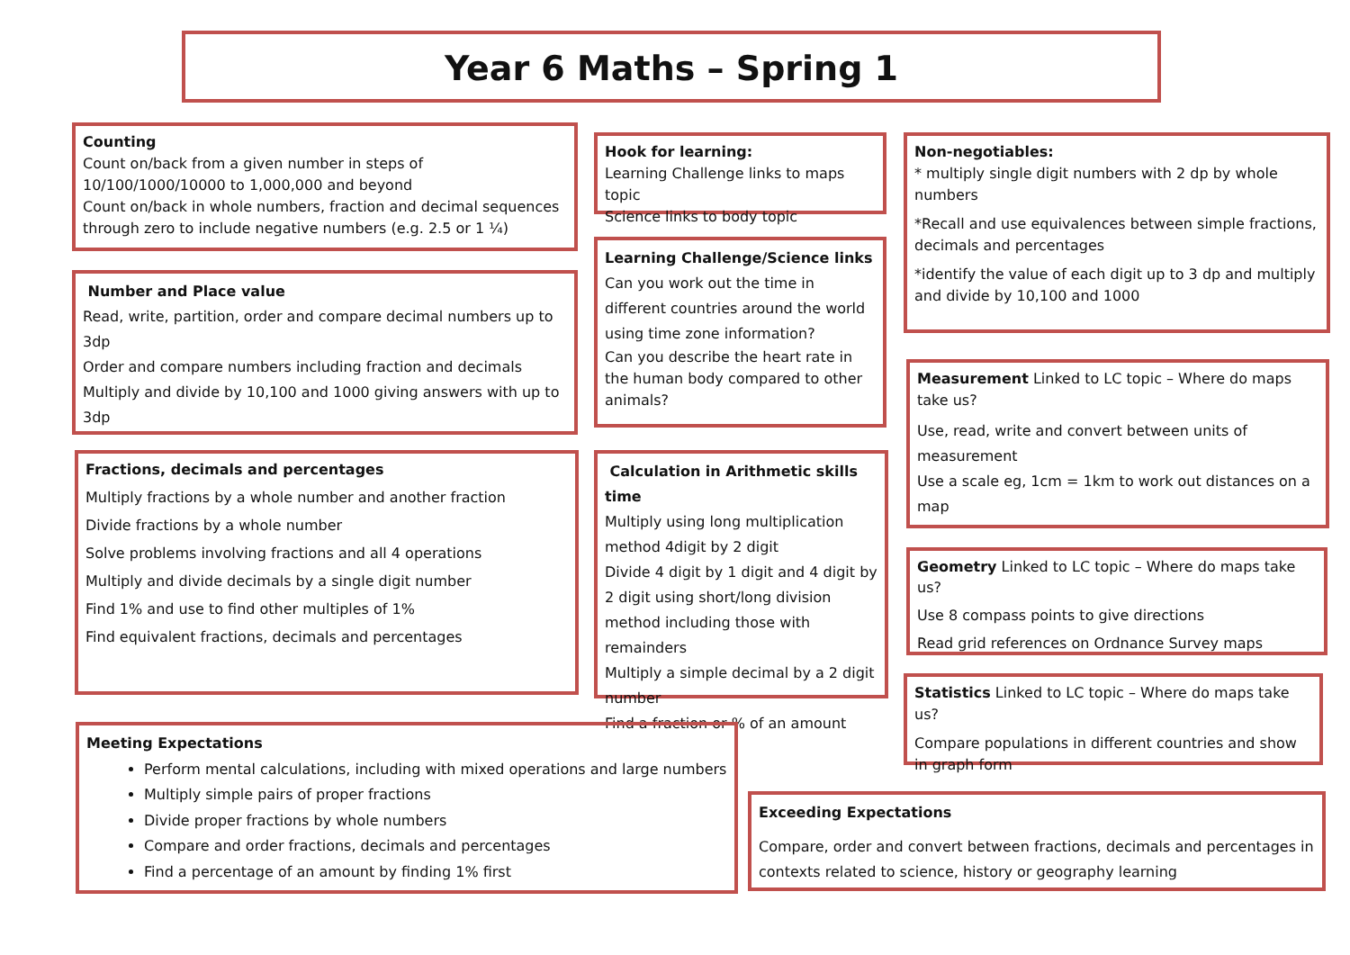Year 6 Maths – Spring 1
Counting
Count on/back from a given number in steps of 10/100/1000/10000 to 1,000,000 and beyond
Count on/back in whole numbers, fraction and decimal sequences through zero to include negative numbers (e.g. 2.5 or 1 ¼)
Number and Place value
Read, write, partition, order and compare decimal numbers up to 3dp
Order and compare numbers including fraction and decimals
Multiply and divide by 10,100 and 1000 giving answers with up to 3dp
Fractions, decimals and percentages
Multiply fractions by a whole number and another fraction
Divide fractions by a whole number
Solve problems involving fractions and all 4 operations
Multiply and divide decimals by a single digit number
Find 1% and use to find other multiples of 1%
Find equivalent fractions, decimals and percentages
Hook for learning:
Learning Challenge links to maps topic
Science links to body topic
Learning Challenge/Science links
Can you work out the time in different countries around the world using time zone information?
Can you describe the heart rate in the human body compared to other animals?
Calculation in Arithmetic skills time
Multiply using long multiplication method 4digit by 2 digit
Divide 4 digit by 1 digit and 4 digit by 2 digit using short/long division method including those with remainders
Multiply a simple decimal by a 2 digit number
Find a fraction or % of an amount
Non-negotiables:
* multiply single digit numbers with 2 dp by whole numbers
*Recall and use equivalences between simple fractions, decimals and percentages
*identify the value of each digit up to 3 dp and multiply and divide by 10,100 and 1000
Measurement Linked to LC topic – Where do maps take us?
Use, read, write and convert between units of measurement
Use a scale eg, 1cm = 1km to work out distances on a map
Geometry Linked to LC topic – Where do maps take us?
Use 8 compass points to give directions
Read grid references on Ordnance Survey maps
Statistics Linked to LC topic – Where do maps take us?
Compare populations in different countries and show in graph form
Meeting Expectations
Perform mental calculations, including with mixed operations and large numbers
Multiply simple pairs of proper fractions
Divide proper fractions by whole numbers
Compare and order fractions, decimals and percentages
Find a percentage of an amount by finding 1% first
Exceeding Expectations
Compare, order and convert between fractions, decimals and percentages in contexts related to science, history or geography learning